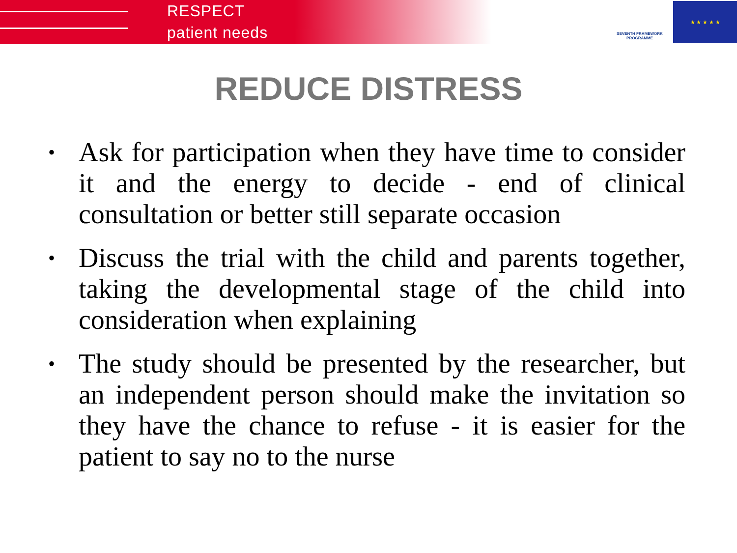RESPECT
patient needs
SEVENTH FRAMEWORK PROGRAMME
★ ★ ★ ★ ★
REDUCE DISTRESS
• Ask for participation when they have time to consider it and the energy to decide - end of clinical consultation or better still separate occasion
• Discuss the trial with the child and parents together, taking the developmental stage of the child into consideration when explaining
• The study should be presented by the researcher, but an independent person should make the invitation so they have the chance to refuse - it is easier for the patient to say no to the nurse